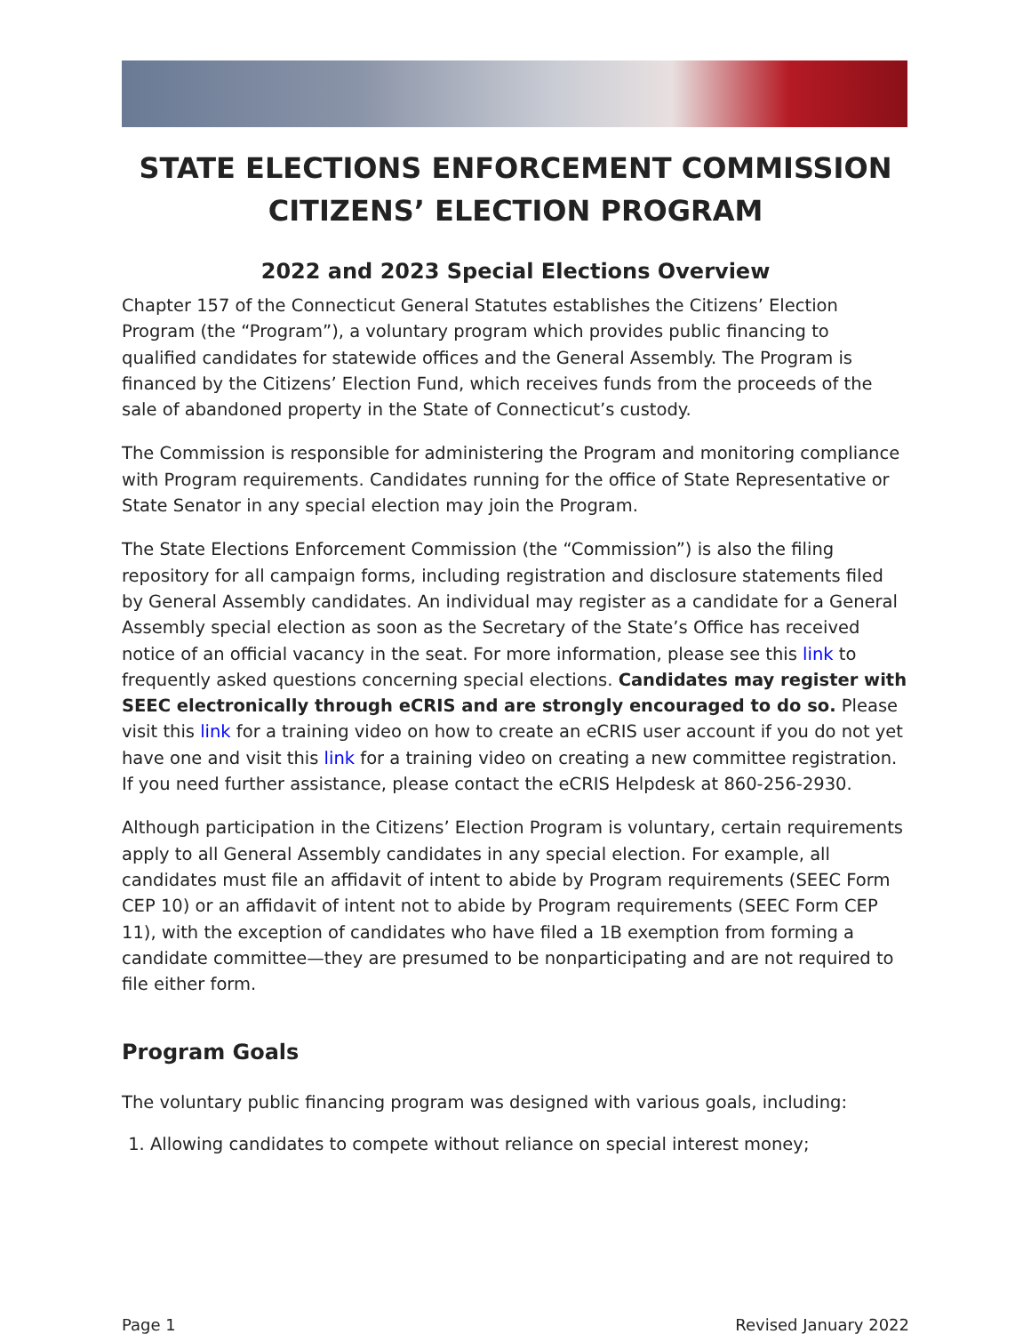STATE ELECTIONS ENFORCEMENT COMMISSION
CITIZENS’ ELECTION PROGRAM
2022 and 2023 Special Elections Overview
Chapter 157 of the Connecticut General Statutes establishes the Citizens’ Election Program (the “Program”), a voluntary program which provides public financing to qualified candidates for statewide offices and the General Assembly. The Program is financed by the Citizens’ Election Fund, which receives funds from the proceeds of the sale of abandoned property in the State of Connecticut’s custody.
The Commission is responsible for administering the Program and monitoring compliance with Program requirements. Candidates running for the office of State Representative or State Senator in any special election may join the Program.
The State Elections Enforcement Commission (the “Commission”) is also the filing repository for all campaign forms, including registration and disclosure statements filed by General Assembly candidates. An individual may register as a candidate for a General Assembly special election as soon as the Secretary of the State’s Office has received notice of an official vacancy in the seat. For more information, please see this link to frequently asked questions concerning special elections. Candidates may register with SEEC electronically through eCRIS and are strongly encouraged to do so. Please visit this link for a training video on how to create an eCRIS user account if you do not yet have one and visit this link for a training video on creating a new committee registration. If you need further assistance, please contact the eCRIS Helpdesk at 860-256-2930.
Although participation in the Citizens’ Election Program is voluntary, certain requirements apply to all General Assembly candidates in any special election. For example, all candidates must file an affidavit of intent to abide by Program requirements (SEEC Form CEP 10) or an affidavit of intent not to abide by Program requirements (SEEC Form CEP 11), with the exception of candidates who have filed a 1B exemption from forming a candidate committee—they are presumed to be nonparticipating and are not required to file either form.
Program Goals
The voluntary public financing program was designed with various goals, including:
1. Allowing candidates to compete without reliance on special interest money;
Page 1 Revised January 2022